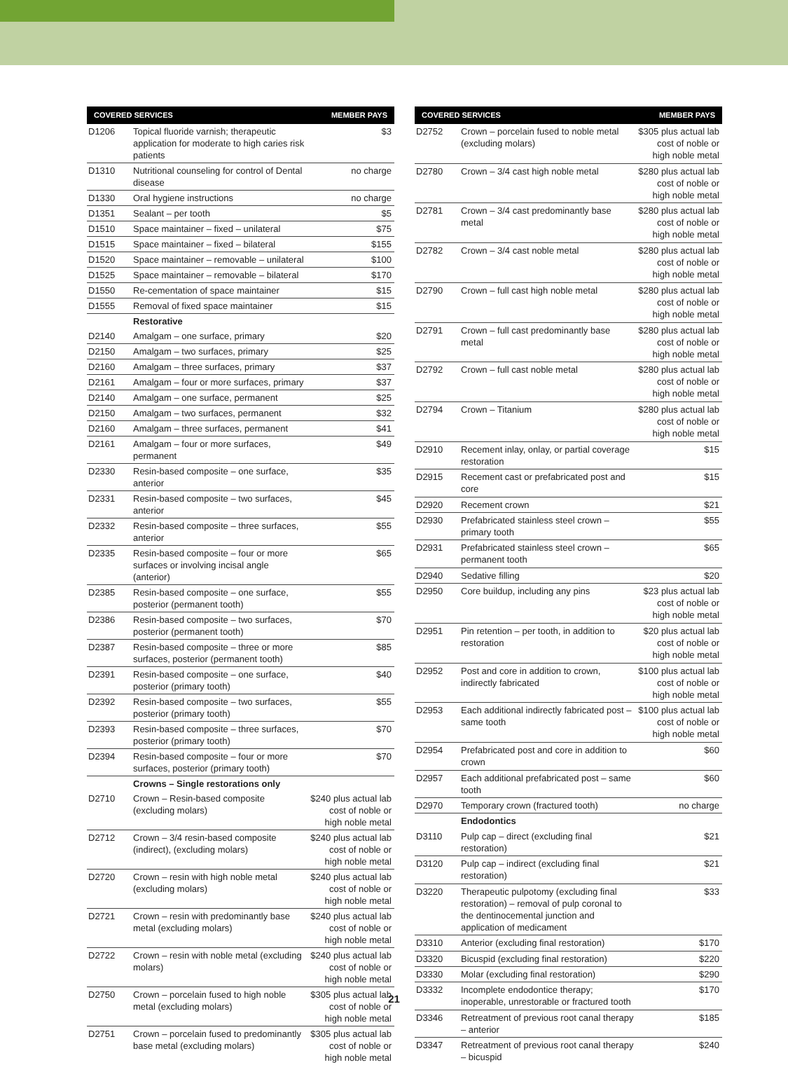| COVERED SERVICES | | MEMBER PAYS |
| --- | --- | --- |
| D1206 | Topical fluoride varnish; therapeutic application for moderate to high caries risk patients | $3 |
| D1310 | Nutritional counseling for control of Dental disease | no charge |
| D1330 | Oral hygiene instructions | no charge |
| D1351 | Sealant – per tooth | $5 |
| D1510 | Space maintainer – fixed – unilateral | $75 |
| D1515 | Space maintainer – fixed – bilateral | $155 |
| D1520 | Space maintainer – removable – unilateral | $100 |
| D1525 | Space maintainer – removable – bilateral | $170 |
| D1550 | Re-cementation of space maintainer | $15 |
| D1555 | Removal of fixed space maintainer | $15 |
| | Restorative | |
| D2140 | Amalgam – one surface, primary | $20 |
| D2150 | Amalgam – two surfaces, primary | $25 |
| D2160 | Amalgam – three surfaces, primary | $37 |
| D2161 | Amalgam – four or more surfaces, primary | $37 |
| D2140 | Amalgam – one surface, permanent | $25 |
| D2150 | Amalgam – two surfaces, permanent | $32 |
| D2160 | Amalgam – three surfaces, permanent | $41 |
| D2161 | Amalgam – four or more surfaces, permanent | $49 |
| D2330 | Resin-based composite – one surface, anterior | $35 |
| D2331 | Resin-based composite – two surfaces, anterior | $45 |
| D2332 | Resin-based composite – three surfaces, anterior | $55 |
| D2335 | Resin-based composite – four or more surfaces or involving incisal angle (anterior) | $65 |
| D2385 | Resin-based composite – one surface, posterior (permanent tooth) | $55 |
| D2386 | Resin-based composite – two surfaces, posterior (permanent tooth) | $70 |
| D2387 | Resin-based composite – three or more surfaces, posterior (permanent tooth) | $85 |
| D2391 | Resin-based composite – one surface, posterior (primary tooth) | $40 |
| D2392 | Resin-based composite – two surfaces, posterior (primary tooth) | $55 |
| D2393 | Resin-based composite – three surfaces, posterior (primary tooth) | $70 |
| D2394 | Resin-based composite – four or more surfaces, posterior (primary tooth) | $70 |
| | Crowns – Single restorations only | |
| D2710 | Crown – Resin-based composite (excluding molars) | $240 plus actual lab cost of noble or high noble metal |
| D2712 | Crown – 3/4 resin-based composite (indirect), (excluding molars) | $240 plus actual lab cost of noble or high noble metal |
| D2720 | Crown – resin with high noble metal (excluding molars) | $240 plus actual lab cost of noble or high noble metal |
| D2721 | Crown – resin with predominantly base metal (excluding molars) | $240 plus actual lab cost of noble or high noble metal |
| D2722 | Crown – resin with noble metal (excluding molars) | $240 plus actual lab cost of noble or high noble metal |
| D2750 | Crown – porcelain fused to high noble metal (excluding molars) | $305 plus actual lab cost of noble or high noble metal |
| D2751 | Crown – porcelain fused to predominantly base metal (excluding molars) | $305 plus actual lab cost of noble or high noble metal |
| COVERED SERVICES | | MEMBER PAYS |
| --- | --- | --- |
| D2752 | Crown – porcelain fused to noble metal (excluding molars) | $305 plus actual lab cost of noble or high noble metal |
| D2780 | Crown – 3/4 cast high noble metal | $280 plus actual lab cost of noble or high noble metal |
| D2781 | Crown – 3/4 cast predominantly base metal | $280 plus actual lab cost of noble or high noble metal |
| D2782 | Crown – 3/4 cast noble metal | $280 plus actual lab cost of noble or high noble metal |
| D2790 | Crown – full cast high noble metal | $280 plus actual lab cost of noble or high noble metal |
| D2791 | Crown – full cast predominantly base metal | $280 plus actual lab cost of noble or high noble metal |
| D2792 | Crown – full cast noble metal | $280 plus actual lab cost of noble or high noble metal |
| D2794 | Crown – Titanium | $280 plus actual lab cost of noble or high noble metal |
| D2910 | Recement inlay, onlay, or partial coverage restoration | $15 |
| D2915 | Recement cast or prefabricated post and core | $15 |
| D2920 | Recement crown | $21 |
| D2930 | Prefabricated stainless steel crown – primary tooth | $55 |
| D2931 | Prefabricated stainless steel crown – permanent tooth | $65 |
| D2940 | Sedative filling | $20 |
| D2950 | Core buildup, including any pins | $23 plus actual lab cost of noble or high noble metal |
| D2951 | Pin retention – per tooth, in addition to restoration | $20 plus actual lab cost of noble or high noble metal |
| D2952 | Post and core in addition to crown, indirectly fabricated | $100 plus actual lab cost of noble or high noble metal |
| D2953 | Each additional indirectly fabricated post – same tooth | $100 plus actual lab cost of noble or high noble metal |
| D2954 | Prefabricated post and core in addition to crown | $60 |
| D2957 | Each additional prefabricated post – same tooth | $60 |
| D2970 | Temporary crown (fractured tooth) | no charge |
| | Endodontics | |
| D3110 | Pulp cap – direct (excluding final restoration) | $21 |
| D3120 | Pulp cap – indirect (excluding final restoration) | $21 |
| D3220 | Therapeutic pulpotomy (excluding final restoration) – removal of pulp coronal to the dentinocemental junction and application of medicament | $33 |
| D3310 | Anterior (excluding final restoration) | $170 |
| D3320 | Bicuspid (excluding final restoration) | $220 |
| D3330 | Molar (excluding final restoration) | $290 |
| D3332 | Incomplete endodontice therapy; inoperable, unrestorable or fractured tooth | $170 |
| D3346 | Retreatment of previous root canal therapy – anterior | $185 |
| D3347 | Retreatment of previous root canal therapy – bicuspid | $240 |
21